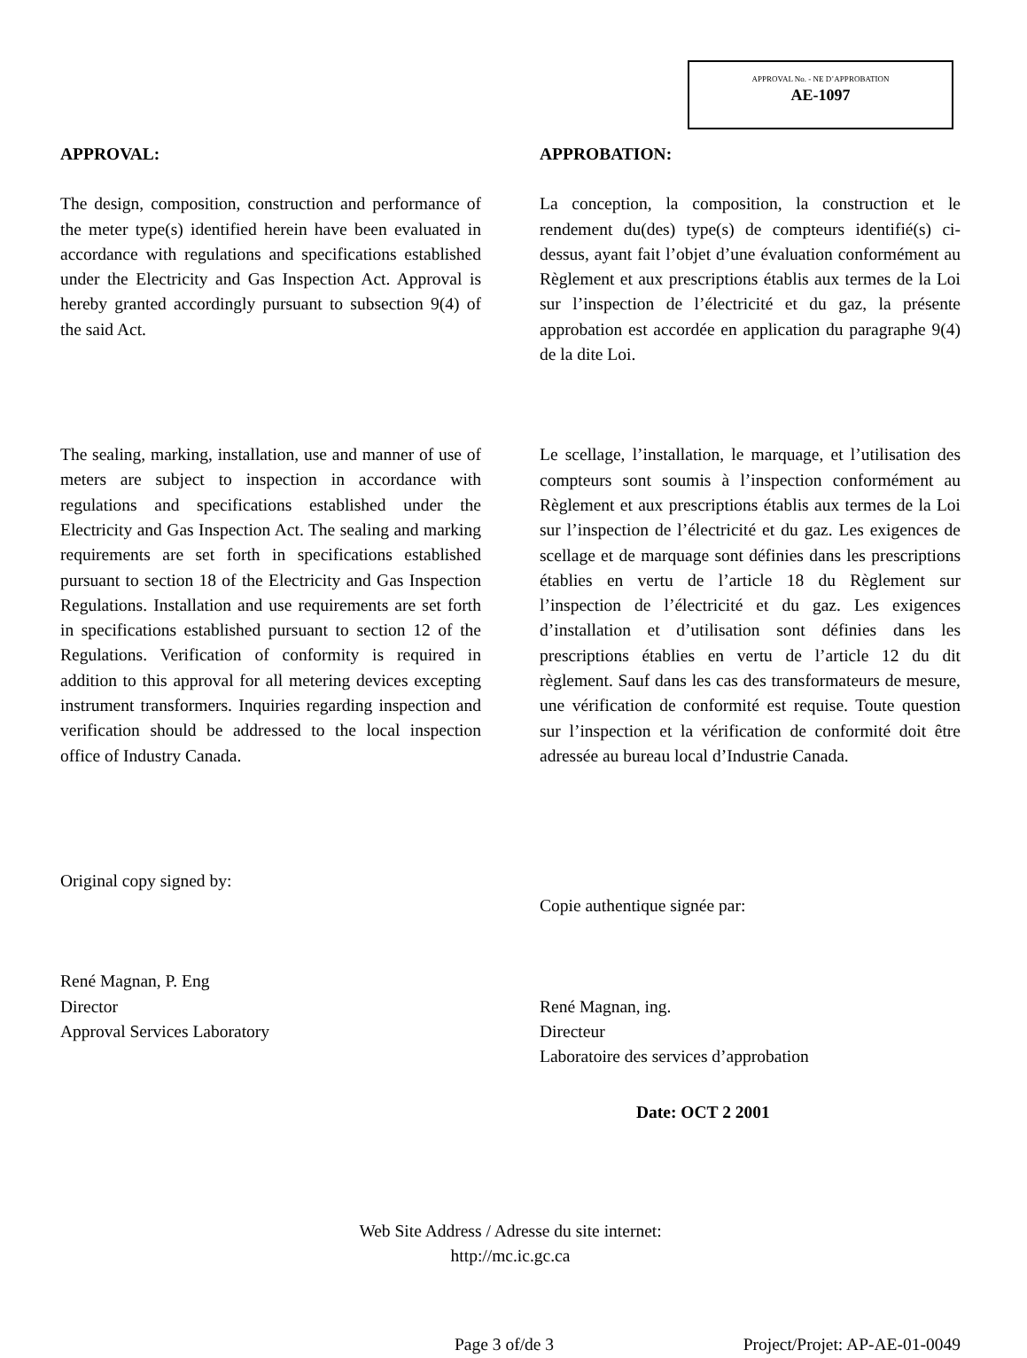APPROVAL No. - NE D’APPROBATION
AE-1097
APPROVAL:
The design, composition, construction and performance of the meter type(s) identified herein have been evaluated in accordance with regulations and specifications established under the Electricity and Gas Inspection Act. Approval is hereby granted accordingly pursuant to subsection 9(4) of the said Act.
The sealing, marking, installation, use and manner of use of meters are subject to inspection in accordance with regulations and specifications established under the Electricity and Gas Inspection Act. The sealing and marking requirements are set forth in specifications established pursuant to section 18 of the Electricity and Gas Inspection Regulations. Installation and use requirements are set forth in specifications established pursuant to section 12 of the Regulations. Verification of conformity is required in addition to this approval for all metering devices excepting instrument transformers. Inquiries regarding inspection and verification should be addressed to the local inspection office of Industry Canada.
Original copy signed by:
René Magnan, P. Eng
Director
Approval Services Laboratory
APPROBATION:
La conception, la composition, la construction et le rendement du(des) type(s) de compteurs identifié(s) ci-dessus, ayant fait l’objet d’une évaluation conformément au Règlement et aux prescriptions établis aux termes de la Loi sur l’inspection de l’électricité et du gaz, la présente approbation est accordée en application du paragraphe 9(4) de la dite Loi.
Le scellage, l’installation, le marquage, et l’utilisation des compteurs sont soumis à l’inspection conformément au Règlement et aux prescriptions établis aux termes de la Loi sur l’inspection de l’électricité et du gaz. Les exigences de scellage et de marquage sont définies dans les prescriptions établies en vertu de l’article 18 du Règlement sur l’inspection de l’électricité et du gaz. Les exigences d’installation et d’utilisation sont définies dans les prescriptions établies en vertu de l’article 12 du dit règlement. Sauf dans les cas des transformateurs de mesure, une vérification de conformité est requise. Toute question sur l’inspection et la vérification de conformité doit être adressée au bureau local d’Industrie Canada.
Copie authentique signée par:
René Magnan, ing.
Directeur
Laboratoire des services d’approbation
Date: OCT 2 2001
Web Site Address / Adresse du site internet:
http://mc.ic.gc.ca
Page 3 of/de 3 Project/Projet: AP-AE-01-0049